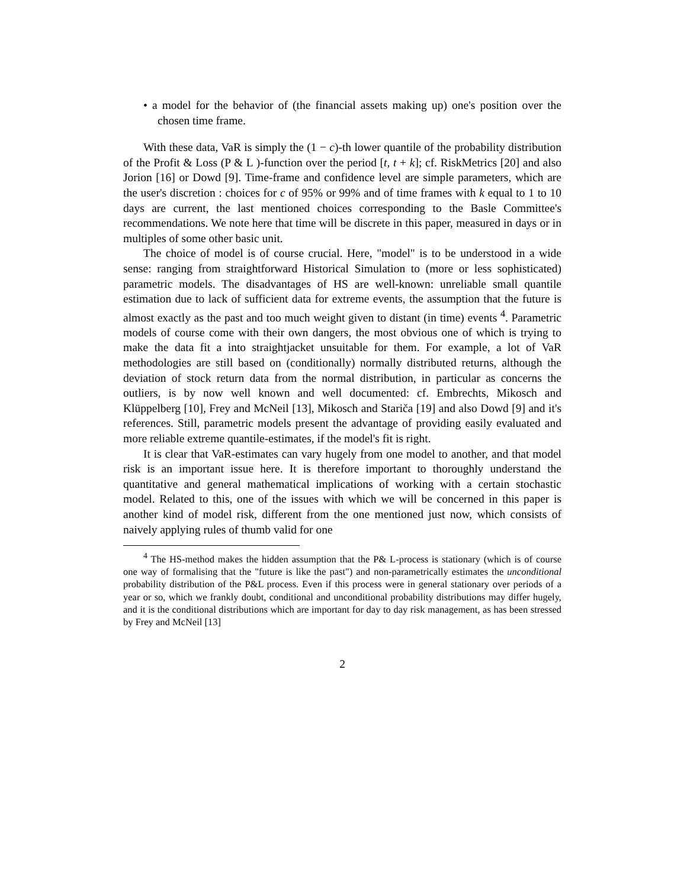• a model for the behavior of (the financial assets making up) one's position over the chosen time frame.
With these data, VaR is simply the (1 − c)-th lower quantile of the probability distribution of the Profit & Loss (P & L )-function over the period [t, t + k]; cf. RiskMetrics [20] and also Jorion [16] or Dowd [9]. Time-frame and confidence level are simple parameters, which are the user's discretion : choices for c of 95% or 99% and of time frames with k equal to 1 to 10 days are current, the last mentioned choices corresponding to the Basle Committee's recommendations. We note here that time will be discrete in this paper, measured in days or in multiples of some other basic unit.
The choice of model is of course crucial. Here, "model" is to be understood in a wide sense: ranging from straightforward Historical Simulation to (more or less sophisticated) parametric models. The disadvantages of HS are well-known: unreliable small quantile estimation due to lack of sufficient data for extreme events, the assumption that the future is almost exactly as the past and too much weight given to distant (in time) events <sup>4</sup>. Parametric models of course come with their own dangers, the most obvious one of which is trying to make the data fit a into straightjacket unsuitable for them. For example, a lot of VaR methodologies are still based on (conditionally) normally distributed returns, although the deviation of stock return data from the normal distribution, in particular as concerns the outliers, is by now well known and well documented: cf. Embrechts, Mikosch and Klüppelberg [10], Frey and McNeil [13], Mikosch and Stariča [19] and also Dowd [9] and it's references. Still, parametric models present the advantage of providing easily evaluated and more reliable extreme quantile-estimates, if the model's fit is right.
It is clear that VaR-estimates can vary hugely from one model to another, and that model risk is an important issue here. It is therefore important to thoroughly understand the quantitative and general mathematical implications of working with a certain stochastic model. Related to this, one of the issues with which we will be concerned in this paper is another kind of model risk, different from the one mentioned just now, which consists of naively applying rules of thumb valid for one
<sup>4</sup> The HS-method makes the hidden assumption that the P& L-process is stationary (which is of course one way of formalising that the "future is like the past") and non-parametrically estimates the unconditional probability distribution of the P&L process. Even if this process were in general stationary over periods of a year or so, which we frankly doubt, conditional and unconditional probability distributions may differ hugely, and it is the conditional distributions which are important for day to day risk management, as has been stressed by Frey and McNeil [13]
2